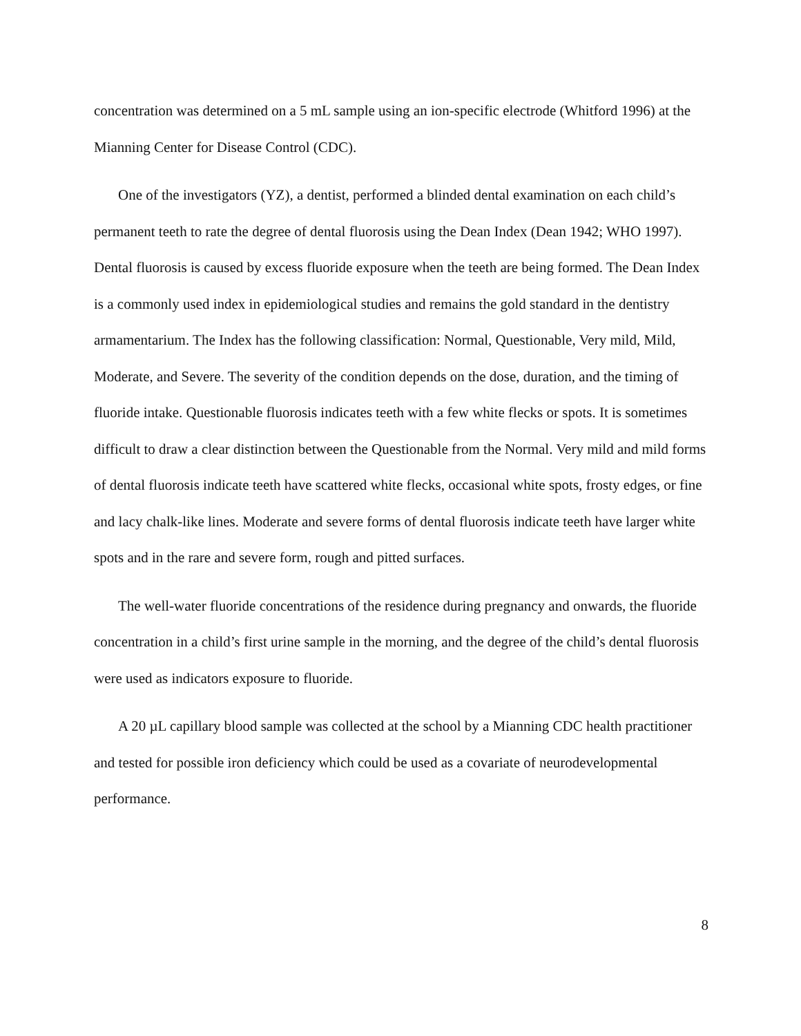concentration was determined on a 5 mL sample using an ion-specific electrode (Whitford 1996) at the Mianning Center for Disease Control (CDC).
One of the investigators (YZ), a dentist, performed a blinded dental examination on each child’s permanent teeth to rate the degree of dental fluorosis using the Dean Index (Dean 1942; WHO 1997). Dental fluorosis is caused by excess fluoride exposure when the teeth are being formed. The Dean Index is a commonly used index in epidemiological studies and remains the gold standard in the dentistry armamentarium. The Index has the following classification: Normal, Questionable, Very mild, Mild, Moderate, and Severe. The severity of the condition depends on the dose, duration, and the timing of fluoride intake. Questionable fluorosis indicates teeth with a few white flecks or spots. It is sometimes difficult to draw a clear distinction between the Questionable from the Normal. Very mild and mild forms of dental fluorosis indicate teeth have scattered white flecks, occasional white spots, frosty edges, or fine and lacy chalk-like lines. Moderate and severe forms of dental fluorosis indicate teeth have larger white spots and in the rare and severe form, rough and pitted surfaces.
The well-water fluoride concentrations of the residence during pregnancy and onwards, the fluoride concentration in a child’s first urine sample in the morning, and the degree of the child’s dental fluorosis were used as indicators exposure to fluoride.
A 20 µL capillary blood sample was collected at the school by a Mianning CDC health practitioner and tested for possible iron deficiency which could be used as a covariate of neurodevelopmental performance.
8